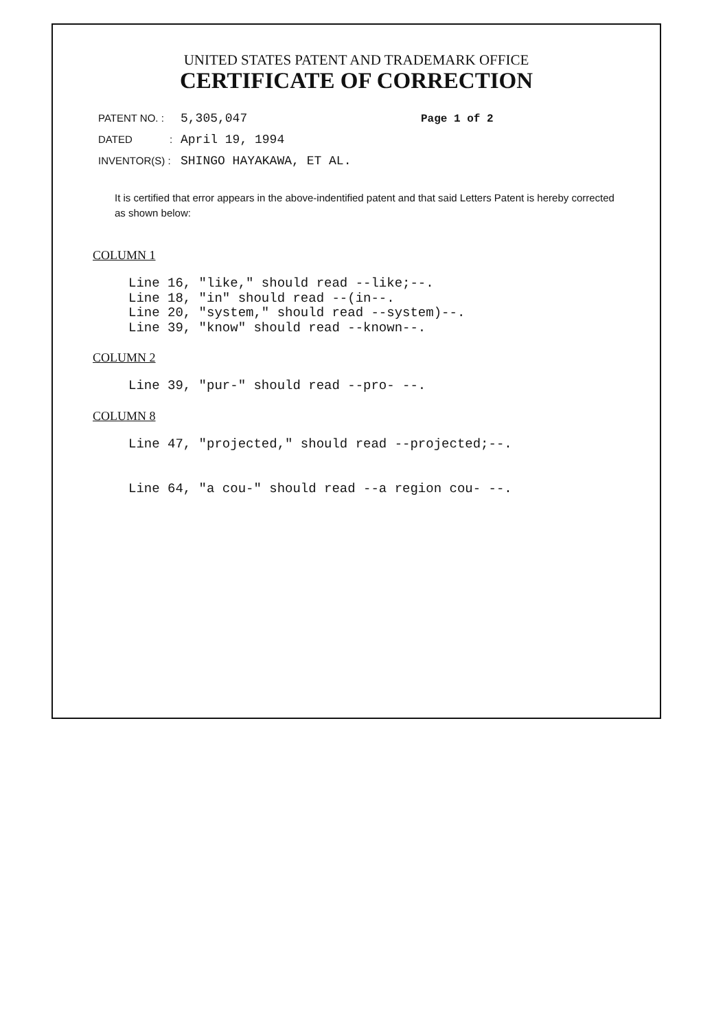UNITED STATES PATENT AND TRADEMARK OFFICE
CERTIFICATE OF CORRECTION
PATENT NO. : 5,305,047 Page 1 of 2
DATED : April 19, 1994
INVENTOR(S) : SHINGO HAYAKAWA, ET AL.
It is certified that error appears in the above-indentified patent and that said Letters Patent is hereby corrected as shown below:
COLUMN 1
Line 16, "like," should read --like;--. Line 18, "in" should read --(in--. Line 20, "system," should read --system)--. Line 39, "know" should read --known--.
COLUMN 2
Line 39, "pur-" should read --pro- --.
COLUMN 8
Line 47, "projected," should read --projected;--.
Line 64, "a cou-" should read --a region cou- --.